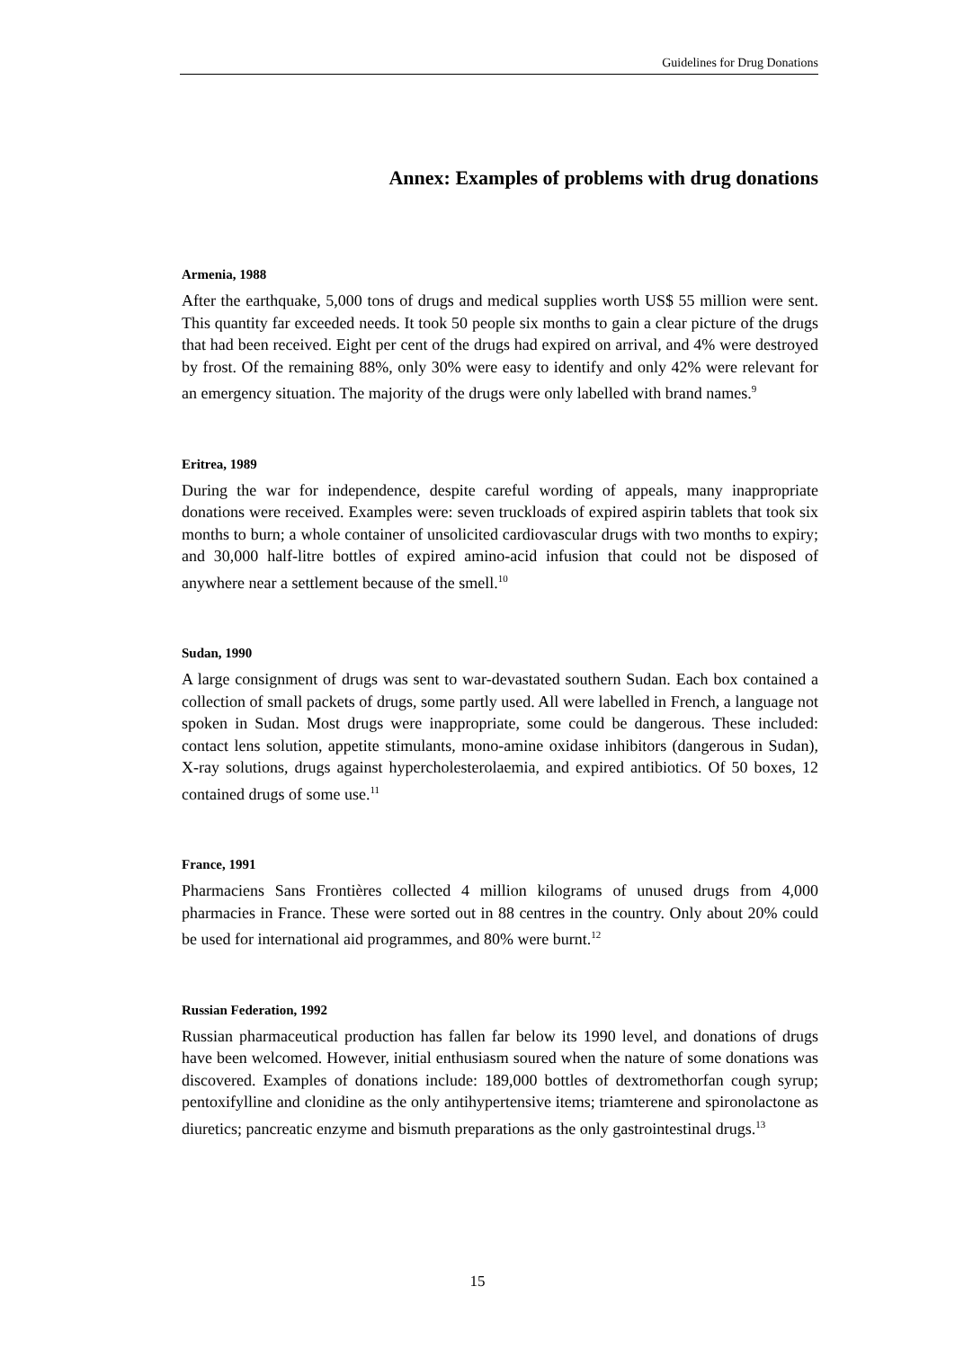Guidelines for Drug Donations
Annex: Examples of problems with drug donations
Armenia, 1988
After the earthquake, 5,000 tons of drugs and medical supplies worth US$ 55 million were sent. This quantity far exceeded needs. It took 50 people six months to gain a clear picture of the drugs that had been received. Eight per cent of the drugs had expired on arrival, and 4% were destroyed by frost. Of the remaining 88%, only 30% were easy to identify and only 42% were relevant for an emergency situation. The majority of the drugs were only labelled with brand names.<sup>9</sup>
Eritrea, 1989
During the war for independence, despite careful wording of appeals, many inappropriate donations were received. Examples were: seven truckloads of expired aspirin tablets that took six months to burn; a whole container of unsolicited cardiovascular drugs with two months to expiry; and 30,000 half-litre bottles of expired amino-acid infusion that could not be disposed of anywhere near a settlement because of the smell.<sup>10</sup>
Sudan, 1990
A large consignment of drugs was sent to war-devastated southern Sudan. Each box contained a collection of small packets of drugs, some partly used. All were labelled in French, a language not spoken in Sudan. Most drugs were inappropriate, some could be dangerous. These included: contact lens solution, appetite stimulants, mono-amine oxidase inhibitors (dangerous in Sudan), X-ray solutions, drugs against hypercholesterolaemia, and expired antibiotics. Of 50 boxes, 12 contained drugs of some use.<sup>11</sup>
France, 1991
Pharmaciens Sans Frontières collected 4 million kilograms of unused drugs from 4,000 pharmacies in France. These were sorted out in 88 centres in the country. Only about 20% could be used for international aid programmes, and 80% were burnt.<sup>12</sup>
Russian Federation, 1992
Russian pharmaceutical production has fallen far below its 1990 level, and donations of drugs have been welcomed. However, initial enthusiasm soured when the nature of some donations was discovered. Examples of donations include: 189,000 bottles of dextromethorfan cough syrup; pentoxifylline and clonidine as the only antihypertensive items; triamterene and spironolactone as diuretics; pancreatic enzyme and bismuth preparations as the only gastrointestinal drugs.<sup>13</sup>
15